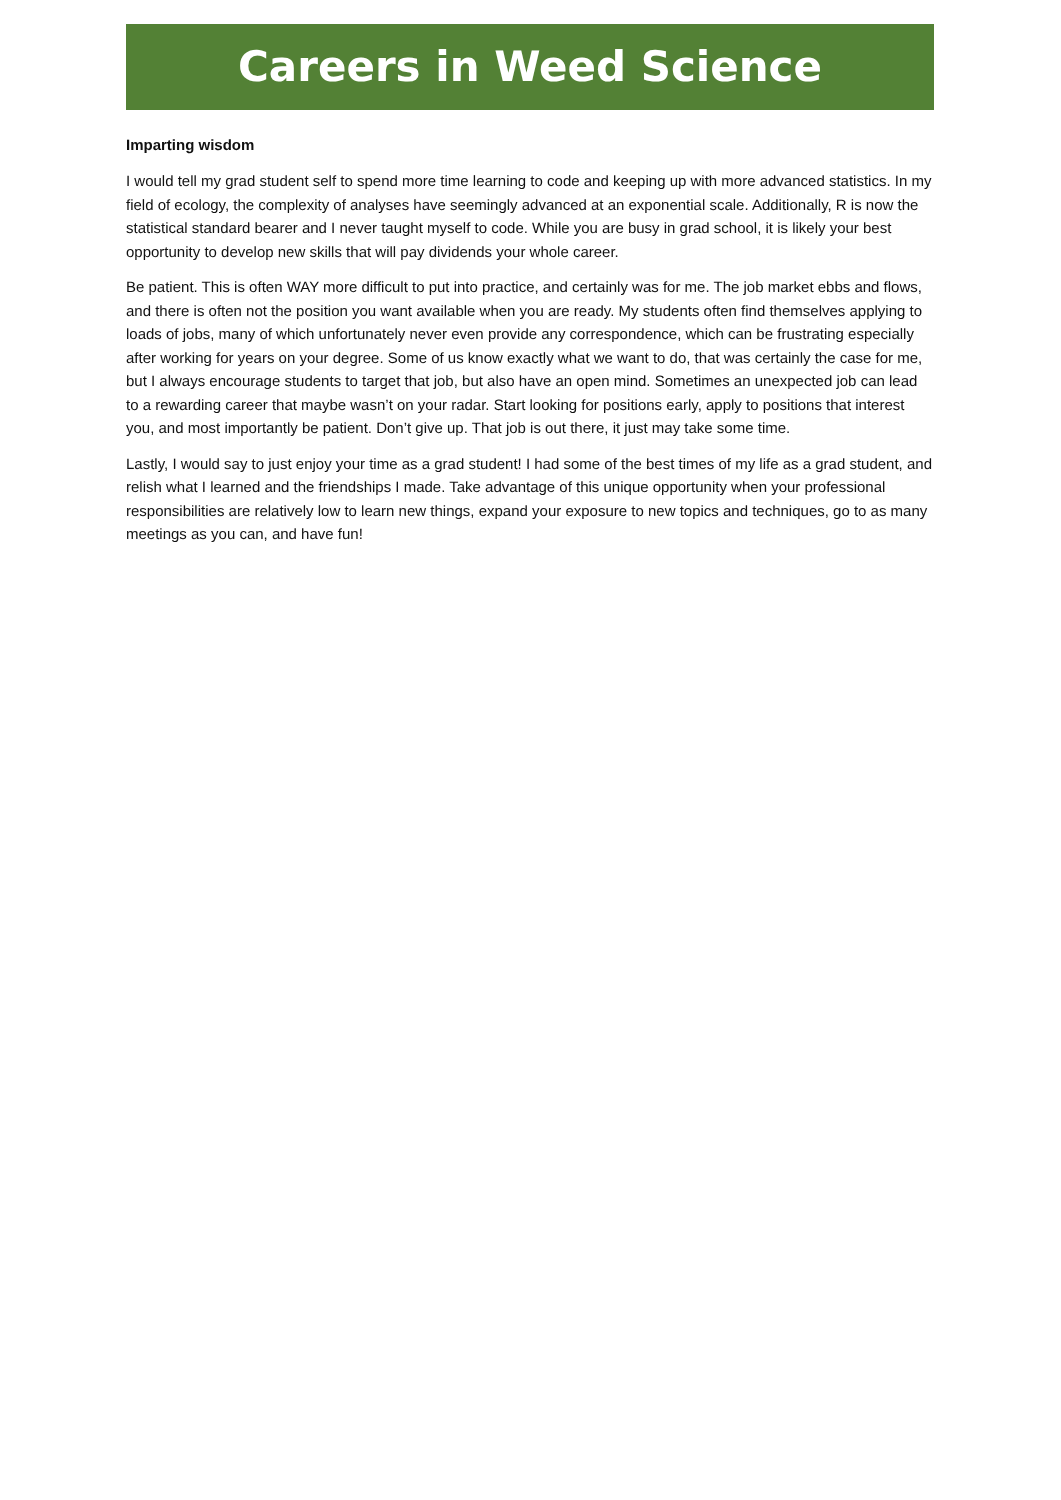Careers in Weed Science
Imparting wisdom
I would tell my grad student self to spend more time learning to code and keeping up with more advanced statistics. In my field of ecology, the complexity of analyses have seemingly advanced at an exponential scale. Additionally, R is now the statistical standard bearer and I never taught myself to code. While you are busy in grad school, it is likely your best opportunity to develop new skills that will pay dividends your whole career.
Be patient. This is often WAY more difficult to put into practice, and certainly was for me. The job market ebbs and flows, and there is often not the position you want available when you are ready. My students often find themselves applying to loads of jobs, many of which unfortunately never even provide any correspondence, which can be frustrating especially after working for years on your degree. Some of us know exactly what we want to do, that was certainly the case for me, but I always encourage students to target that job, but also have an open mind. Sometimes an unexpected job can lead to a rewarding career that maybe wasn’t on your radar. Start looking for positions early, apply to positions that interest you, and most importantly be patient. Don’t give up. That job is out there, it just may take some time.
Lastly, I would say to just enjoy your time as a grad student! I had some of the best times of my life as a grad student, and relish what I learned and the friendships I made. Take advantage of this unique opportunity when your professional responsibilities are relatively low to learn new things, expand your exposure to new topics and techniques, go to as many meetings as you can, and have fun!